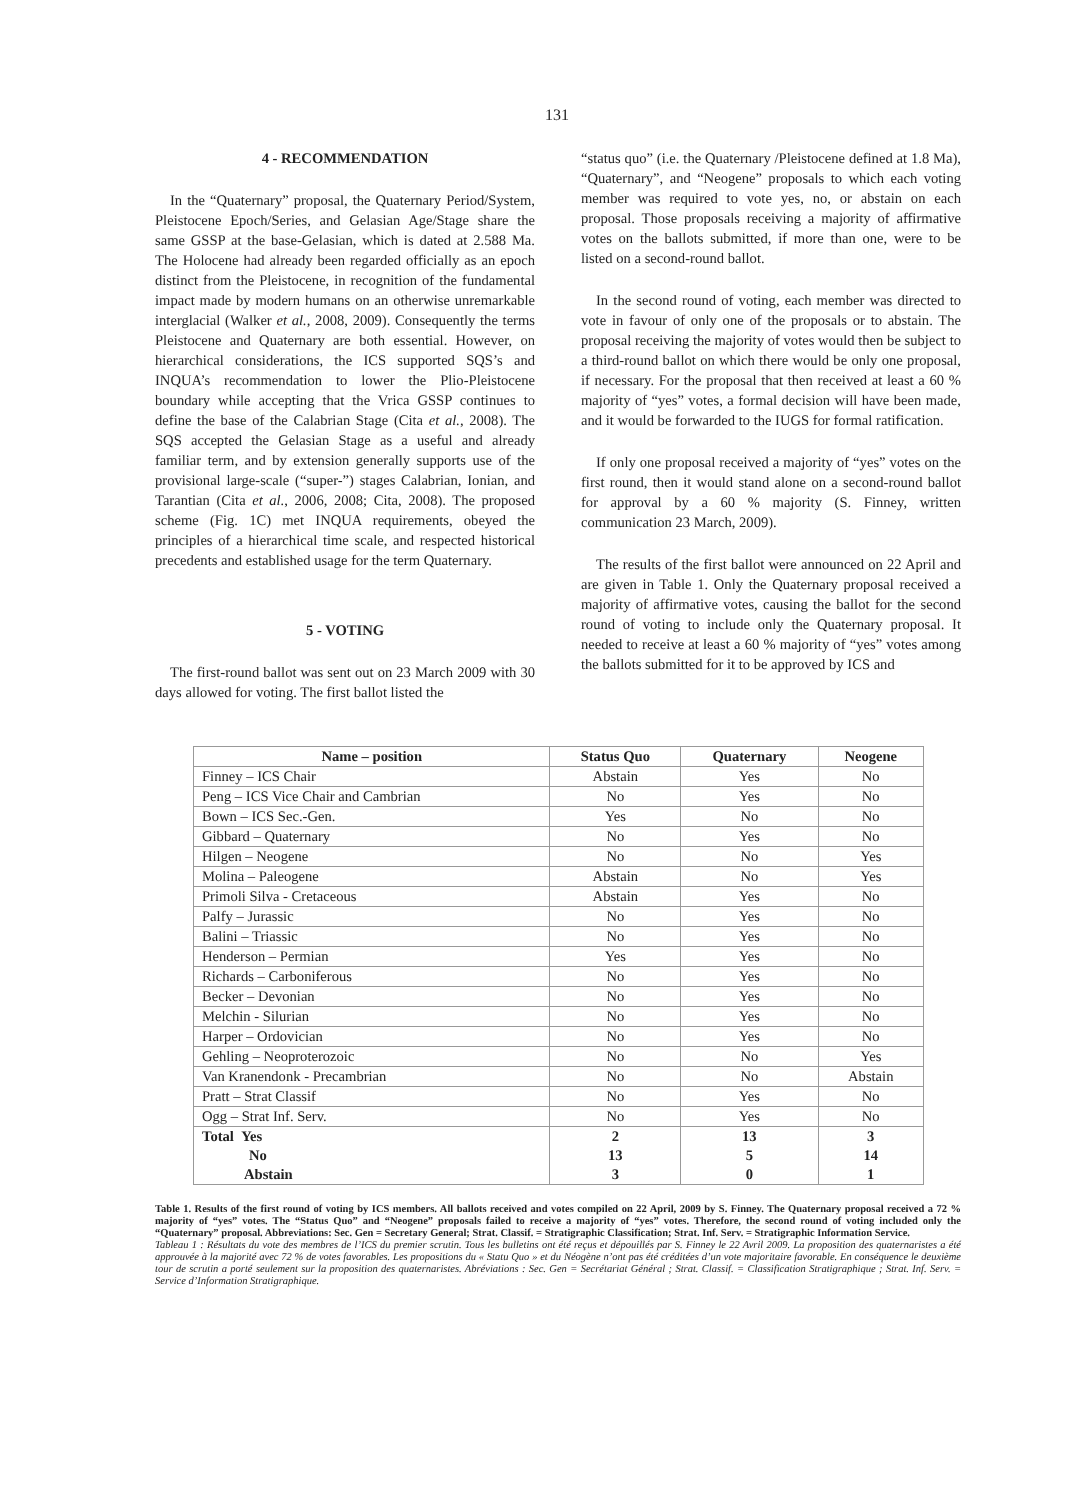131
4 - RECOMMENDATION
In the “Quaternary” proposal, the Quaternary Period/System, Pleistocene Epoch/Series, and Gelasian Age/Stage share the same GSSP at the base-Gelasian, which is dated at 2.588 Ma. The Holocene had already been regarded officially as an epoch distinct from the Pleistocene, in recognition of the fundamental impact made by modern humans on an otherwise unremarkable interglacial (Walker et al., 2008, 2009). Consequently the terms Pleistocene and Quaternary are both essential. However, on hierarchical considerations, the ICS supported SQS’s and INQUA’s recommendation to lower the Plio-Pleistocene boundary while accepting that the Vrica GSSP continues to define the base of the Calabrian Stage (Cita et al., 2008). The SQS accepted the Gelasian Stage as a useful and already familiar term, and by extension generally supports use of the provisional large-scale (“super-”) stages Calabrian, Ionian, and Tarantian (Cita et al., 2006, 2008; Cita, 2008). The proposed scheme (Fig. 1C) met INQUA requirements, obeyed the principles of a hierarchical time scale, and respected historical precedents and established usage for the term Quaternary.
5 - VOTING
The first-round ballot was sent out on 23 March 2009 with 30 days allowed for voting. The first ballot listed the
“status quo” (i.e. the Quaternary /Pleistocene defined at 1.8 Ma), “Quaternary”, and “Neogene” proposals to which each voting member was required to vote yes, no, or abstain on each proposal. Those proposals receiving a majority of affirmative votes on the ballots submitted, if more than one, were to be listed on a second-round ballot.
In the second round of voting, each member was directed to vote in favour of only one of the proposals or to abstain. The proposal receiving the majority of votes would then be subject to a third-round ballot on which there would be only one proposal, if necessary. For the proposal that then received at least a 60 % majority of “yes” votes, a formal decision will have been made, and it would be forwarded to the IUGS for formal ratification.
If only one proposal received a majority of “yes” votes on the first round, then it would stand alone on a second-round ballot for approval by a 60 % majority (S. Finney, written communication 23 March, 2009).
The results of the first ballot were announced on 22 April and are given in Table 1. Only the Quaternary proposal received a majority of affirmative votes, causing the ballot for the second round of voting to include only the Quaternary proposal. It needed to receive at least a 60 % majority of “yes” votes among the ballots submitted for it to be approved by ICS and
| Name – position | Status Quo | Quaternary | Neogene |
| --- | --- | --- | --- |
| Finney – ICS Chair | Abstain | Yes | No |
| Peng – ICS Vice Chair and Cambrian | No | Yes | No |
| Bown – ICS Sec.-Gen. | Yes | No | No |
| Gibbard – Quaternary | No | Yes | No |
| Hilgen – Neogene | No | No | Yes |
| Molina – Paleogene | Abstain | No | Yes |
| Primoli Silva - Cretaceous | Abstain | Yes | No |
| Palfy – Jurassic | No | Yes | No |
| Balini – Triassic | No | Yes | No |
| Henderson – Permian | Yes | Yes | No |
| Richards – Carboniferous | No | Yes | No |
| Becker – Devonian | No | Yes | No |
| Melchin - Silurian | No | Yes | No |
| Harper – Ordovician | No | Yes | No |
| Gehling – Neoproterozoic | No | No | Yes |
| Van Kranendonk - Precambrian | No | No | Abstain |
| Pratt – Strat Classif | No | Yes | No |
| Ogg – Strat Inf. Serv. | No | Yes | No |
| Total Yes | 2 | 13 | 3 |
| No | 13 | 5 | 14 |
| Abstain | 3 | 0 | 1 |
Table 1. Results of the first round of voting by ICS members. All ballots received and votes compiled on 22 April, 2009 by S. Finney. The Quaternary proposal received a 72 % majority of “yes” votes. The “Status Quo” and “Neogene” proposals failed to receive a majority of “yes” votes. Therefore, the second round of voting included only the “Quaternary” proposal. Abbreviations: Sec. Gen = Secretary General; Strat. Classif. = Stratigraphic Classification; Strat. Inf. Serv. = Stratigraphic Information Service.
Tableau 1 : Résultats du vote des membres de l’ICS du premier scrutin. Tous les bulletins ont été reçus et dépouillés par S. Finney le 22 Avril 2009. La proposition des quaternaristes a été approuvée à la majorité avec 72 % de votes favorables. Les propositions du « Statu Quo » et du Néogène n’ont pas été créditées d’un vote majoritaire favorable. En conséquence le deuxième tour de scrutin a porté seulement sur la proposition des quaternaristes. Abréviations : Sec. Gen = Secrétariat Général ; Strat. Classif. = Classification Stratigraphique ; Strat. Inf. Serv. = Service d’Information Stratigraphique.